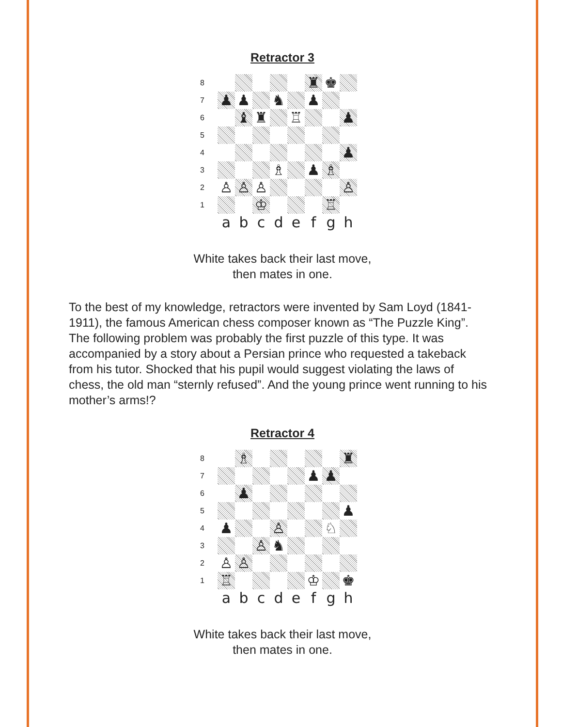Retractor 3
| 8 | | | | | | ♜ | ♚ | |
| 7 | ♟ | ♟ | | ♞ | | ♟ | | |
| 6 | | ♝ | ♜ | | ♖ | | | ♟ |
| 5 | | | | | | | | |
| 4 | | | | | | | | ♟ |
| 3 | | | | ♗ | | ♟ | ♗ | |
| 2 | ♙ | ♙ | ♙ | | | | | ♙ |
| 1 | | | ♔ | | | | ♖ | |
| | a | b | c | d | e | f | g | h |
White takes back their last move,
then mates in one.
To the best of my knowledge, retractors were invented by Sam Loyd (1841-1911), the famous American chess composer known as “The Puzzle King”. The following problem was probably the first puzzle of this type. It was accompanied by a story about a Persian prince who requested a takeback from his tutor. Shocked that his pupil would suggest violating the laws of chess, the old man “sternly refused”. And the young prince went running to his mother’s arms!?
Retractor 4
| 8 | | ♗ | | | | | | ♜ |
| 7 | | | | | | ♟ | ♟ | |
| 6 | | ♟ | | | | | | |
| 5 | | | | | | | | ♟ |
| 4 | ♟ | | | ♙ | | | ♘ | |
| 3 | | | ♙ | ♞ | | | | |
| 2 | ♙ | ♙ | | | | | | |
| 1 | ♖ | | | | | ♔ | | ♚ |
| | a | b | c | d | e | f | g | h |
White takes back their last move,
then mates in one.